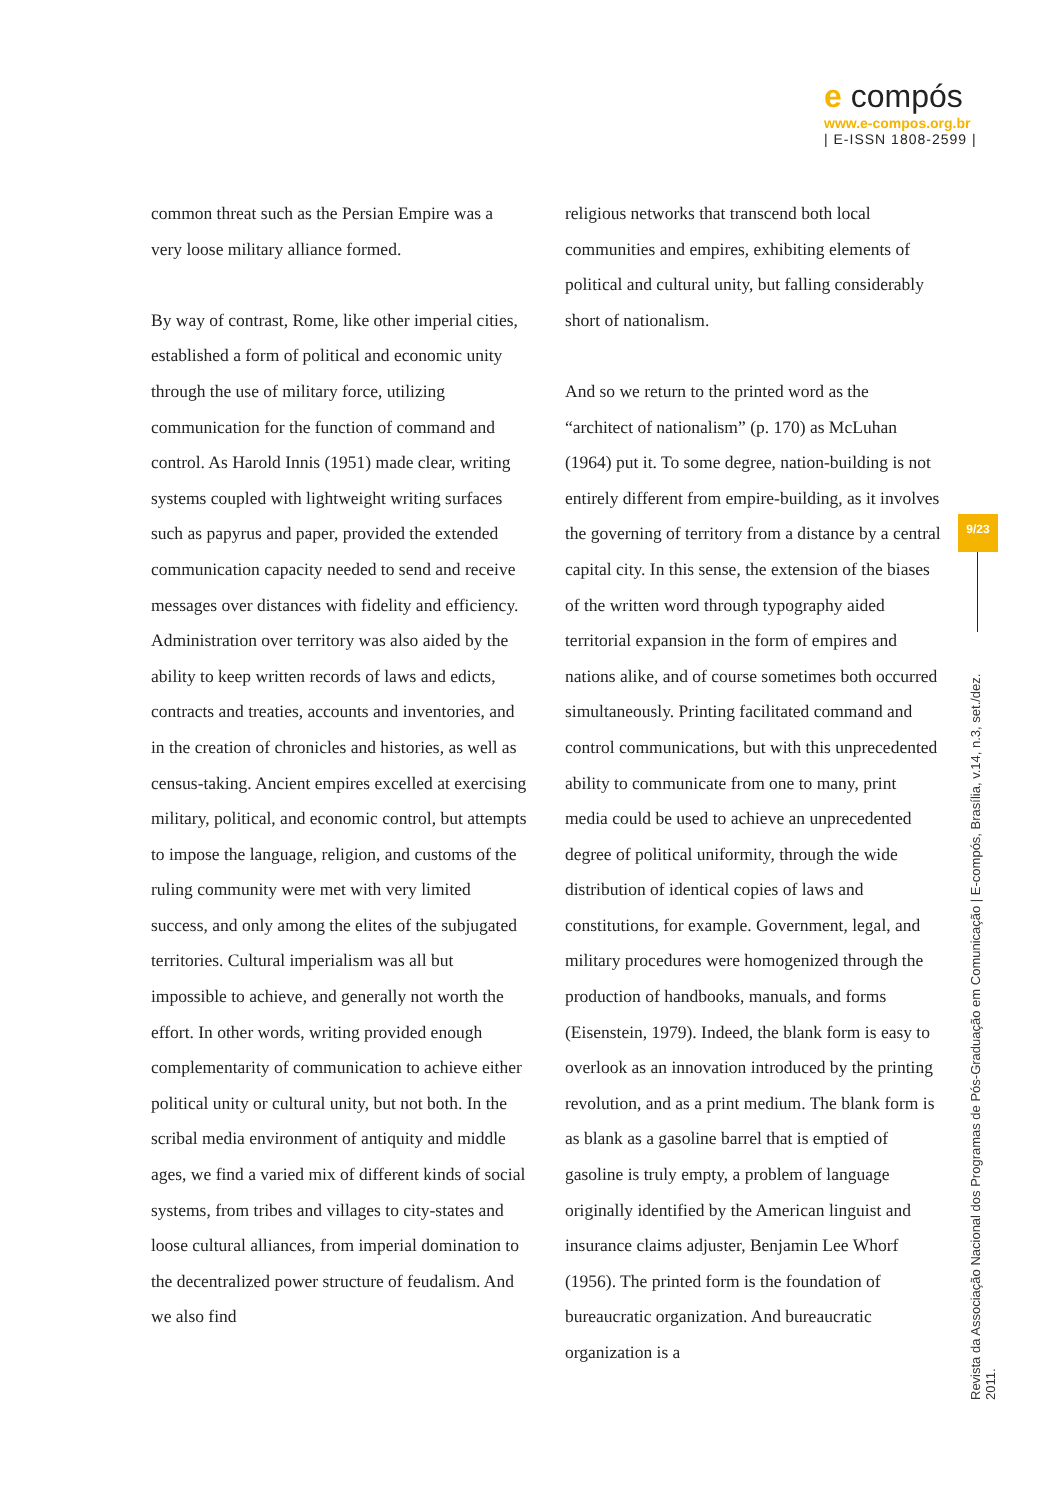e compós
www.e-compos.org.br
| E-ISSN 1808-2599 |
common threat such as the Persian Empire was a very loose military alliance formed.
By way of contrast, Rome, like other imperial cities, established a form of political and economic unity through the use of military force, utilizing communication for the function of command and control. As Harold Innis (1951) made clear, writing systems coupled with lightweight writing surfaces such as papyrus and paper, provided the extended communication capacity needed to send and receive messages over distances with fidelity and efficiency. Administration over territory was also aided by the ability to keep written records of laws and edicts, contracts and treaties, accounts and inventories, and in the creation of chronicles and histories, as well as census-taking. Ancient empires excelled at exercising military, political, and economic control, but attempts to impose the language, religion, and customs of the ruling community were met with very limited success, and only among the elites of the subjugated territories. Cultural imperialism was all but impossible to achieve, and generally not worth the effort. In other words, writing provided enough complementarity of communication to achieve either political unity or cultural unity, but not both. In the scribal media environment of antiquity and middle ages, we find a varied mix of different kinds of social systems, from tribes and villages to city-states and loose cultural alliances, from imperial domination to the decentralized power structure of feudalism. And we also find
religious networks that transcend both local communities and empires, exhibiting elements of political and cultural unity, but falling considerably short of nationalism.
And so we return to the printed word as the “architect of nationalism” (p. 170) as McLuhan (1964) put it. To some degree, nation-building is not entirely different from empire-building, as it involves the governing of territory from a distance by a central capital city. In this sense, the extension of the biases of the written word through typography aided territorial expansion in the form of empires and nations alike, and of course sometimes both occurred simultaneously. Printing facilitated command and control communications, but with this unprecedented ability to communicate from one to many, print media could be used to achieve an unprecedented degree of political uniformity, through the wide distribution of identical copies of laws and constitutions, for example. Government, legal, and military procedures were homogenized through the production of handbooks, manuals, and forms (Eisenstein, 1979). Indeed, the blank form is easy to overlook as an innovation introduced by the printing revolution, and as a print medium. The blank form is as blank as a gasoline barrel that is emptied of gasoline is truly empty, a problem of language originally identified by the American linguist and insurance claims adjuster, Benjamin Lee Whorf (1956). The printed form is the foundation of bureaucratic organization. And bureaucratic organization is a
9/23
Revista da Associação Nacional dos Programas de Pós-Graduação em Comunicação | E-compós, Brasília, v.14, n.3, set./dez. 2011.